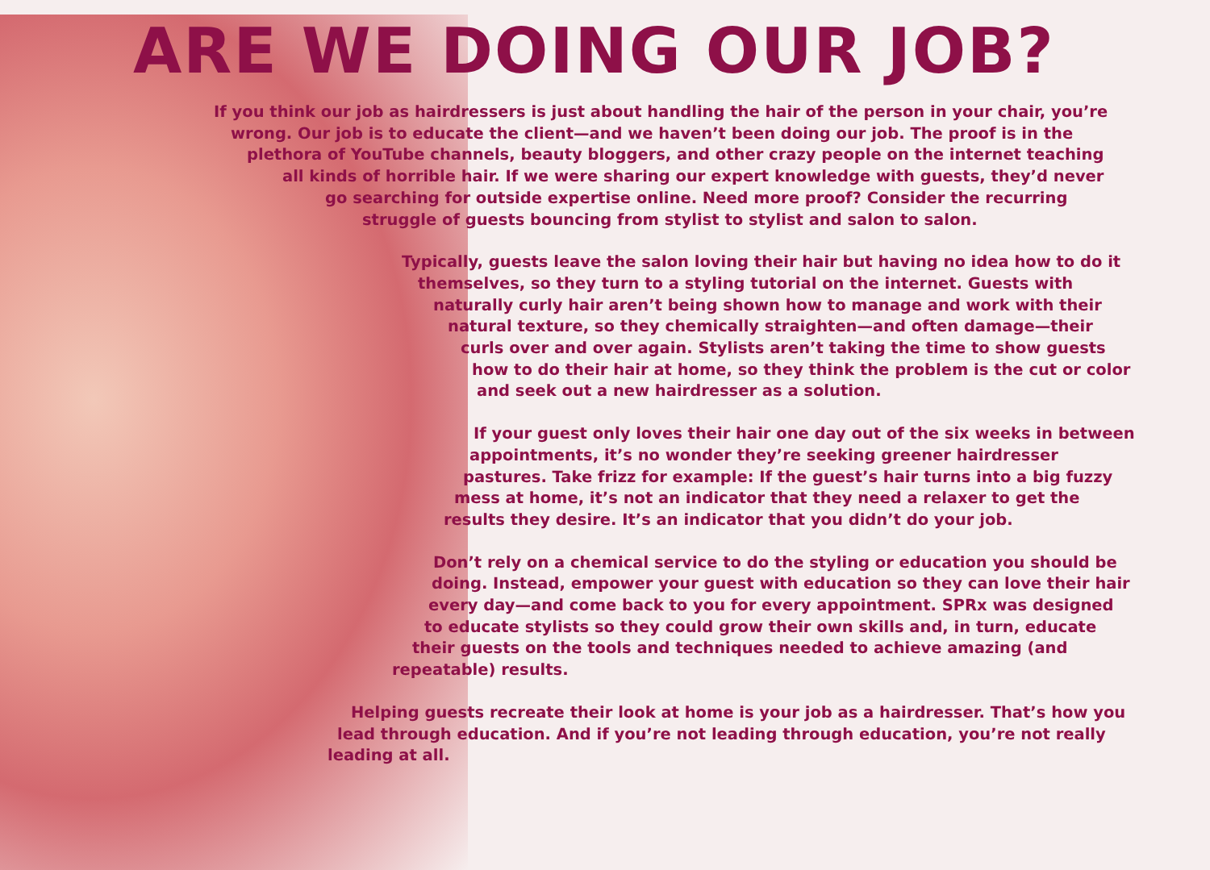ARE WE DOING OUR JOB?
If you think our job as hairdressers is just about handling the hair of the person in your chair, you’re
wrong. Our job is to educate the client—and we haven’t been doing our job. The proof is in the
plethora of YouTube channels, beauty bloggers, and other crazy people on the internet teaching
all kinds of horrible hair. If we were sharing our expert knowledge with guests, they’d never
go searching for outside expertise online. Need more proof? Consider the recurring
struggle of guests bouncing from stylist to stylist and salon to salon.
Typically, guests leave the salon loving their hair but having no idea how to do it
themselves, so they turn to a styling tutorial on the internet. Guests with
naturally curly hair aren’t being shown how to manage and work with their
natural texture, so they chemically straighten—and often damage—their
curls over and over again. Stylists aren’t taking the time to show guests
how to do their hair at home, so they think the problem is the cut or color
and seek out a new hairdresser as a solution.
If your guest only loves their hair one day out of the six weeks in between
appointments, it’s no wonder they’re seeking greener hairdresser
pastures. Take frizz for example: If the guest’s hair turns into a big fuzzy
mess at home, it’s not an indicator that they need a relaxer to get the
results they desire. It’s an indicator that you didn’t do your job.
Don’t rely on a chemical service to do the styling or education you should be
doing. Instead, empower your guest with education so they can love their hair
every day—and come back to you for every appointment. SPRx was designed
to educate stylists so they could grow their own skills and, in turn, educate
their guests on the tools and techniques needed to achieve amazing (and
repeatable) results.
Helping guests recreate their look at home is your job as a hairdresser. That’s how you
lead through education. And if you’re not leading through education, you’re not really
leading at all.